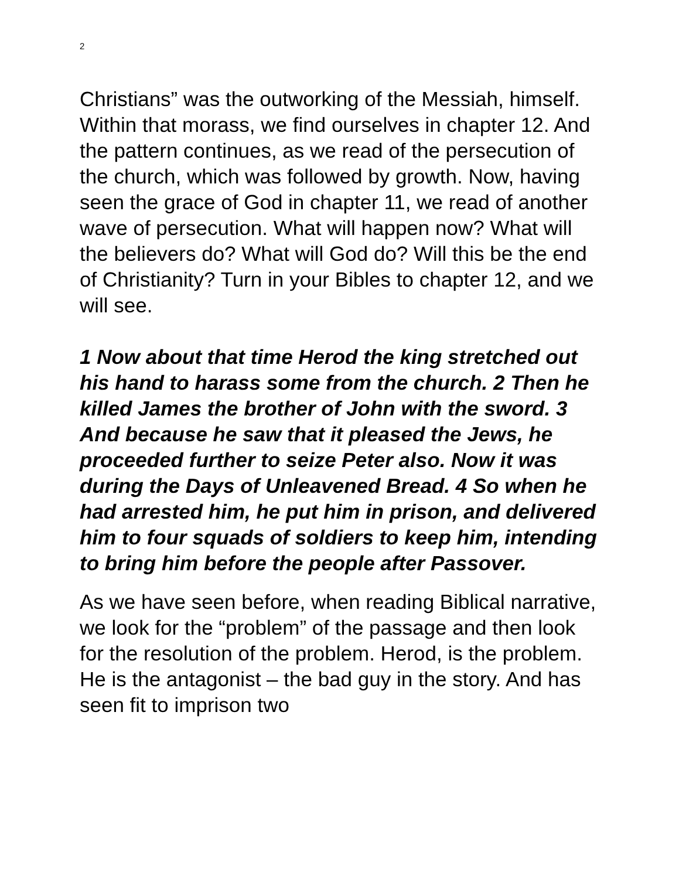2
Christians” was the outworking of the Messiah, himself. Within that morass, we find ourselves in chapter 12. And the pattern continues, as we read of the persecution of the church, which was followed by growth. Now, having seen the grace of God in chapter 11, we read of another wave of persecution. What will happen now? What will the believers do? What will God do? Will this be the end of Christianity? Turn in your Bibles to chapter 12, and we will see.
1 Now about that time Herod the king stretched out his hand to harass some from the church. 2 Then he killed James the brother of John with the sword. 3 And because he saw that it pleased the Jews, he proceeded further to seize Peter also. Now it was during the Days of Unleavened Bread. 4 So when he had arrested him, he put him in prison, and delivered him to four squads of soldiers to keep him, intending to bring him before the people after Passover.
As we have seen before, when reading Biblical narrative, we look for the “problem” of the passage and then look for the resolution of the problem. Herod, is the problem. He is the antagonist – the bad guy in the story. And has seen fit to imprison two